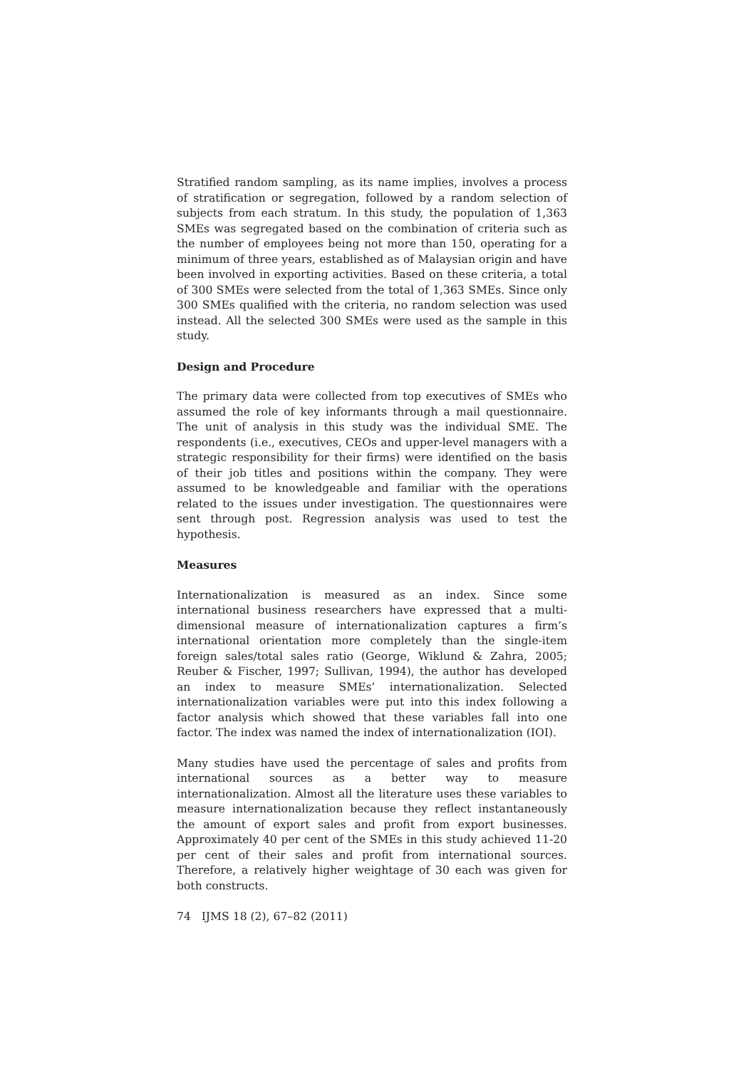Stratified random sampling, as its name implies, involves a process of stratification or segregation, followed by a random selection of subjects from each stratum. In this study, the population of 1,363 SMEs was segregated based on the combination of criteria such as the number of employees being not more than 150, operating for a minimum of three years, established as of Malaysian origin and have been involved in exporting activities. Based on these criteria, a total of 300 SMEs were selected from the total of 1,363 SMEs. Since only 300 SMEs qualified with the criteria, no random selection was used instead. All the selected 300 SMEs were used as the sample in this study.
Design and Procedure
The primary data were collected from top executives of SMEs who assumed the role of key informants through a mail questionnaire. The unit of analysis in this study was the individual SME. The respondents (i.e., executives, CEOs and upper-level managers with a strategic responsibility for their firms) were identified on the basis of their job titles and positions within the company. They were assumed to be knowledgeable and familiar with the operations related to the issues under investigation. The questionnaires were sent through post. Regression analysis was used to test the hypothesis.
Measures
Internationalization is measured as an index. Since some international business researchers have expressed that a multi-dimensional measure of internationalization captures a firm’s international orientation more completely than the single-item foreign sales/total sales ratio (George, Wiklund & Zahra, 2005; Reuber & Fischer, 1997; Sullivan, 1994), the author has developed an index to measure SMEs’ internationalization. Selected internationalization variables were put into this index following a factor analysis which showed that these variables fall into one factor. The index was named the index of internationalization (IOI).
Many studies have used the percentage of sales and profits from international sources as a better way to measure internationalization. Almost all the literature uses these variables to measure internationalization because they reflect instantaneously the amount of export sales and profit from export businesses. Approximately 40 per cent of the SMEs in this study achieved 11-20 per cent of their sales and profit from international sources. Therefore, a relatively higher weightage of 30 each was given for both constructs.
74 IJMS 18 (2), 67–82 (2011)